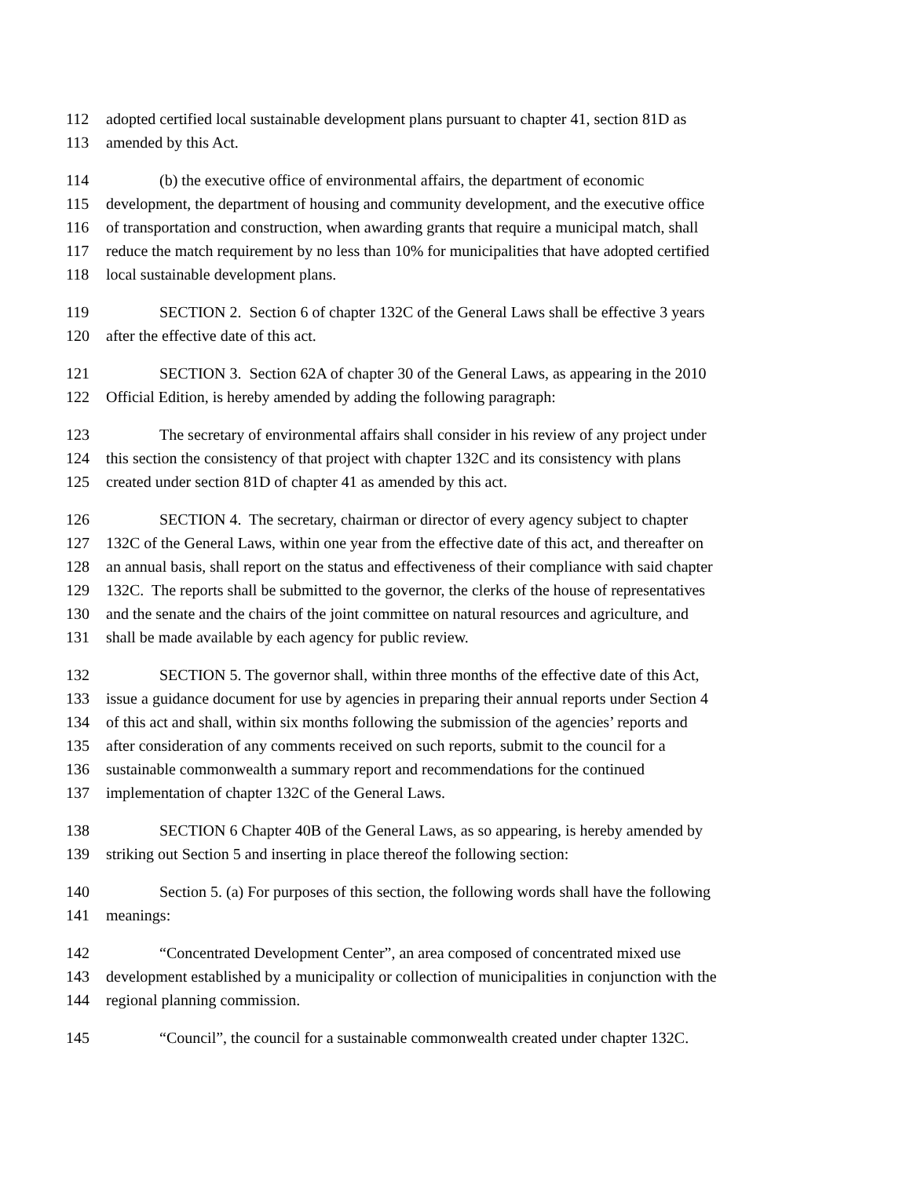112 adopted certified local sustainable development plans pursuant to chapter 41, section 81D as
113 amended by this Act.
114 (b) the executive office of environmental affairs, the department of economic
115 development, the department of housing and community development, and the executive office
116 of transportation and construction, when awarding grants that require a municipal match, shall
117 reduce the match requirement by no less than 10% for municipalities that have adopted certified
118 local sustainable development plans.
119 SECTION 2. Section 6 of chapter 132C of the General Laws shall be effective 3 years
120 after the effective date of this act.
121 SECTION 3. Section 62A of chapter 30 of the General Laws, as appearing in the 2010
122 Official Edition, is hereby amended by adding the following paragraph:
123 The secretary of environmental affairs shall consider in his review of any project under
124 this section the consistency of that project with chapter 132C and its consistency with plans
125 created under section 81D of chapter 41 as amended by this act.
126 SECTION 4. The secretary, chairman or director of every agency subject to chapter
127 132C of the General Laws, within one year from the effective date of this act, and thereafter on
128 an annual basis, shall report on the status and effectiveness of their compliance with said chapter
129 132C. The reports shall be submitted to the governor, the clerks of the house of representatives
130 and the senate and the chairs of the joint committee on natural resources and agriculture, and
131 shall be made available by each agency for public review.
132 SECTION 5. The governor shall, within three months of the effective date of this Act,
133 issue a guidance document for use by agencies in preparing their annual reports under Section 4
134 of this act and shall, within six months following the submission of the agencies’ reports and
135 after consideration of any comments received on such reports, submit to the council for a
136 sustainable commonwealth a summary report and recommendations for the continued
137 implementation of chapter 132C of the General Laws.
138 SECTION 6 Chapter 40B of the General Laws, as so appearing, is hereby amended by
139 striking out Section 5 and inserting in place thereof the following section:
140 Section 5. (a) For purposes of this section, the following words shall have the following
141 meanings:
142 “Concentrated Development Center”, an area composed of concentrated mixed use
143 development established by a municipality or collection of municipalities in conjunction with the
144 regional planning commission.
145 “Council”, the council for a sustainable commonwealth created under chapter 132C.